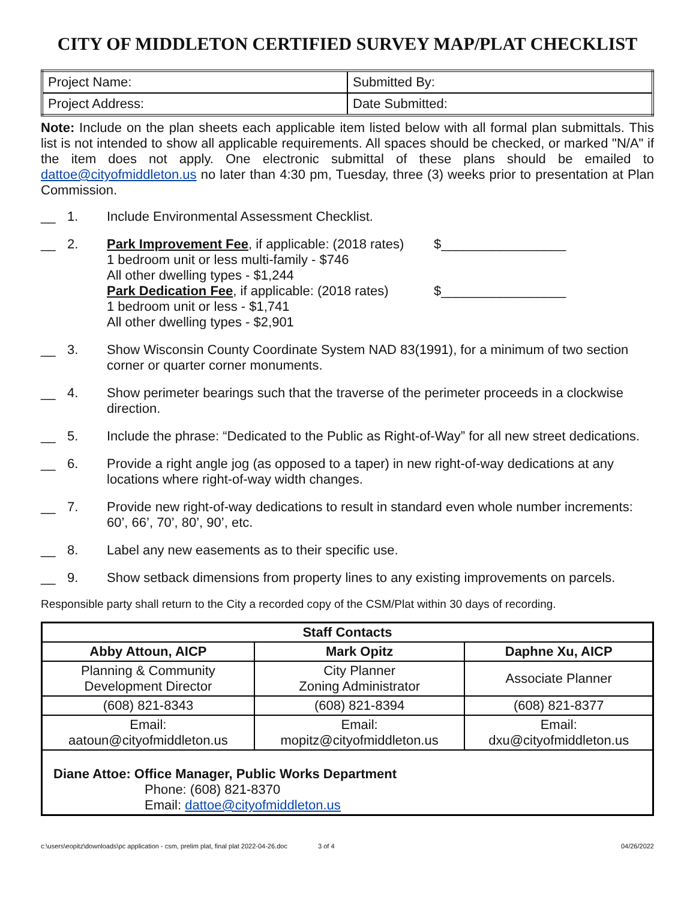CITY OF MIDDLETON CERTIFIED SURVEY MAP/PLAT CHECKLIST
| Project Name: | Submitted By: |
| Project Address: | Date Submitted: |
Note: Include on the plan sheets each applicable item listed below with all formal plan submittals. This list is not intended to show all applicable requirements. All spaces should be checked, or marked "N/A" if the item does not apply. One electronic submittal of these plans should be emailed to dattoe@cityofmiddleton.us no later than 4:30 pm, Tuesday, three (3) weeks prior to presentation at Plan Commission.
__ 1. Include Environmental Assessment Checklist.
__ 2. Park Improvement Fee, if applicable: (2018 rates) $_________________
1 bedroom unit or less multi-family - $746
All other dwelling types - $1,244
Park Dedication Fee, if applicable: (2018 rates) $_________________
1 bedroom unit or less - $1,741
All other dwelling types - $2,901
__ 3. Show Wisconsin County Coordinate System NAD 83(1991), for a minimum of two section corner or quarter corner monuments.
__ 4. Show perimeter bearings such that the traverse of the perimeter proceeds in a clockwise direction.
__ 5. Include the phrase: “Dedicated to the Public as Right-of-Way” for all new street dedications.
__ 6. Provide a right angle jog (as opposed to a taper) in new right-of-way dedications at any locations where right-of-way width changes.
__ 7. Provide new right-of-way dedications to result in standard even whole number increments: 60’, 66’, 70’, 80’, 90’, etc.
__ 8. Label any new easements as to their specific use.
__ 9. Show setback dimensions from property lines to any existing improvements on parcels.
Responsible party shall return to the City a recorded copy of the CSM/Plat within 30 days of recording.
| Staff Contacts | | |
| --- | --- | --- |
| Abby Attoun, AICP | Mark Opitz | Daphne Xu, AICP |
| Planning & Community Development Director | City Planner Zoning Administrator | Associate Planner |
| (608) 821-8343 | (608) 821-8394 | (608) 821-8377 |
| Email: aatoun@cityofmiddleton.us | Email: mopitz@cityofmiddleton.us | Email: dxu@cityofmiddleton.us |
| Diane Attoe: Office Manager, Public Works Department Phone: (608) 821-8370 Email: dattoe@cityofmiddleton.us | | |
c:\users\eopitz\downloads\pc application - csm, prelim plat, final plat 2022-04-26.doc 3 of 4 04/26/2022